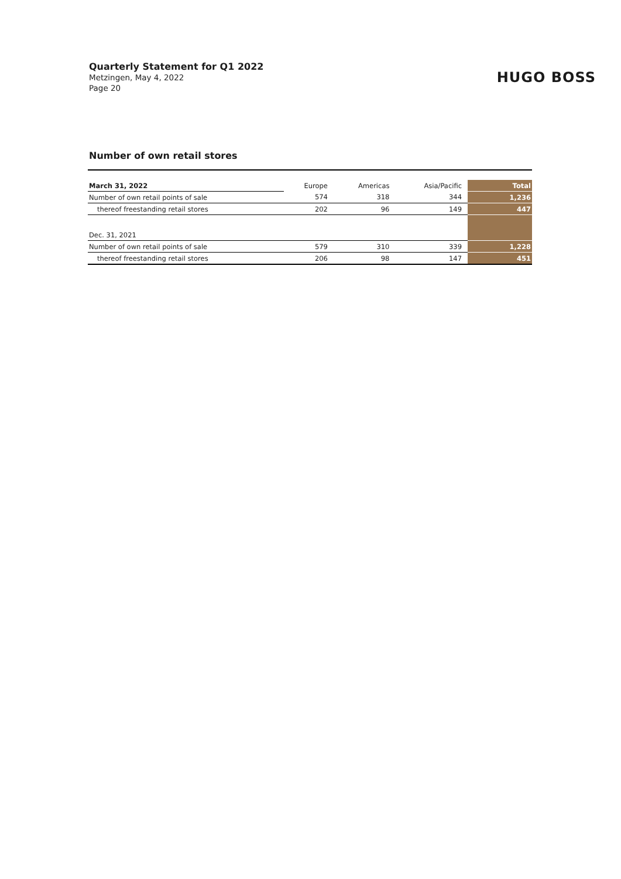Quarterly Statement for Q1 2022
Metzingen, May 4, 2022
Page 20
HUGO BOSS
Number of own retail stores
| March 31, 2022 | Europe | Americas | Asia/Pacific | Total |
| Number of own retail points of sale | 574 | 318 | 344 | 1,236 |
| thereof freestanding retail stores | 202 | 96 | 149 | 447 |
| Dec. 31, 2021 | | | | |
| Number of own retail points of sale | 579 | 310 | 339 | 1,228 |
| thereof freestanding retail stores | 206 | 98 | 147 | 451 |